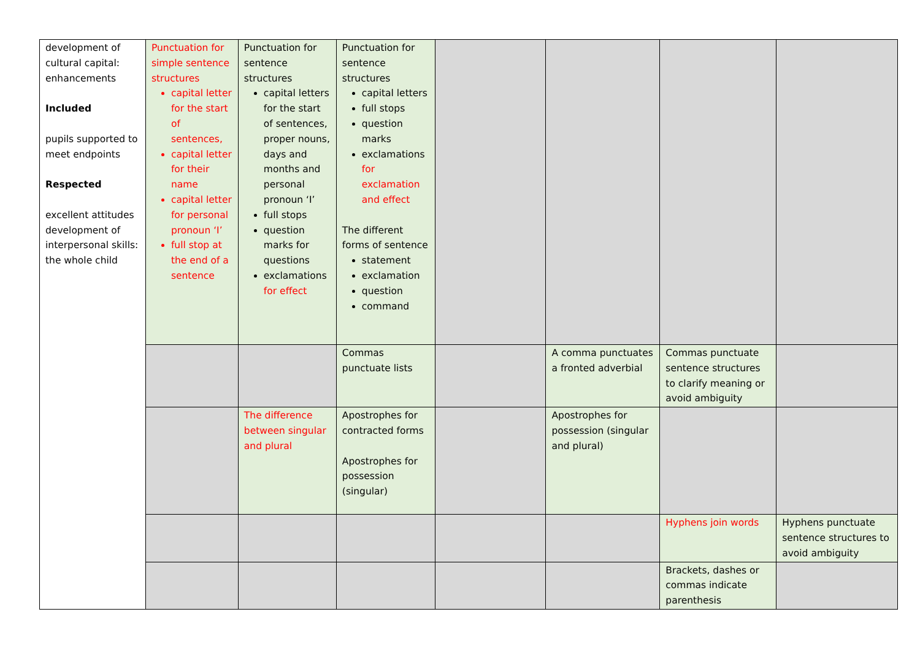| development of cultural capital: enhancements Included pupils supported to meet endpoints Respected excellent attitudes development of interpersonal skills: the whole child | Punctuation for simple sentence structures capital letter for the start of sentences, capital letter for their name capital letter for personal pronoun ‘I’ full stop at the end of a sentence | Punctuation for sentence structures capital letters for the start of sentences, proper nouns, days and months and personal pronoun ‘I’ full stops question marks for questions exclamations for effect | Punctuation for sentence structures capital letters full stops question marks exclamations for exclamation and effect The different forms of sentence statement exclamation question command | | | | |
| | | | Commas punctuate lists | | A comma punctuates a fronted adverbial | Commas punctuate sentence structures to clarify meaning or avoid ambiguity | |
| | | The difference between singular and plural | Apostrophes for contracted forms Apostrophes for possession (singular) | | Apostrophes for possession (singular and plural) | | |
| | | | | | | Hyphens join words | Hyphens punctuate sentence structures to avoid ambiguity |
| | | | | | | Brackets, dashes or commas indicate parenthesis | |